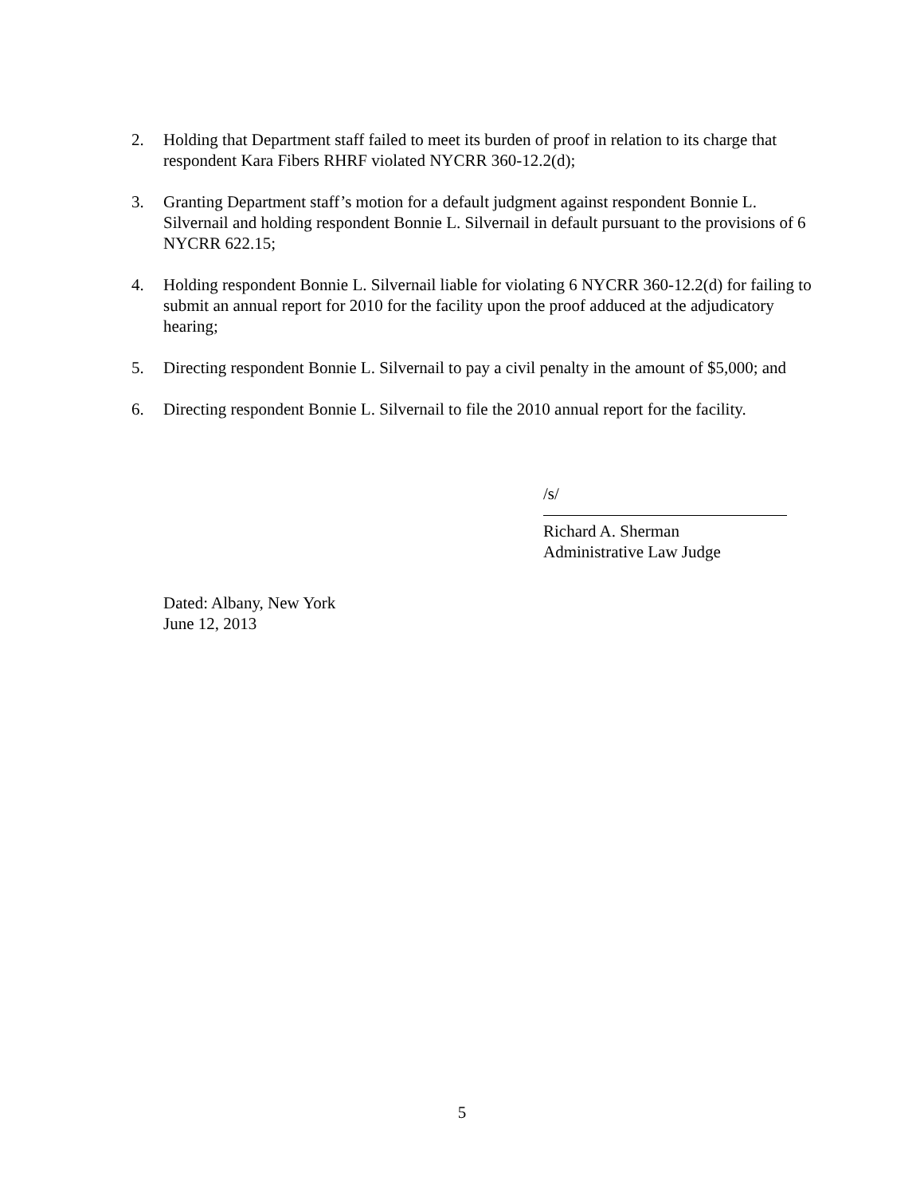2. Holding that Department staff failed to meet its burden of proof in relation to its charge that respondent Kara Fibers RHRF violated NYCRR 360-12.2(d);
3. Granting Department staff’s motion for a default judgment against respondent Bonnie L. Silvernail and holding respondent Bonnie L. Silvernail in default pursuant to the provisions of 6 NYCRR 622.15;
4. Holding respondent Bonnie L. Silvernail liable for violating 6 NYCRR 360-12.2(d) for failing to submit an annual report for 2010 for the facility upon the proof adduced at the adjudicatory hearing;
5. Directing respondent Bonnie L. Silvernail to pay a civil penalty in the amount of $5,000; and
6. Directing respondent Bonnie L. Silvernail to file the 2010 annual report for the facility.
/s/
Richard A. Sherman
Administrative Law Judge
Dated: Albany, New York
June 12, 2013
5